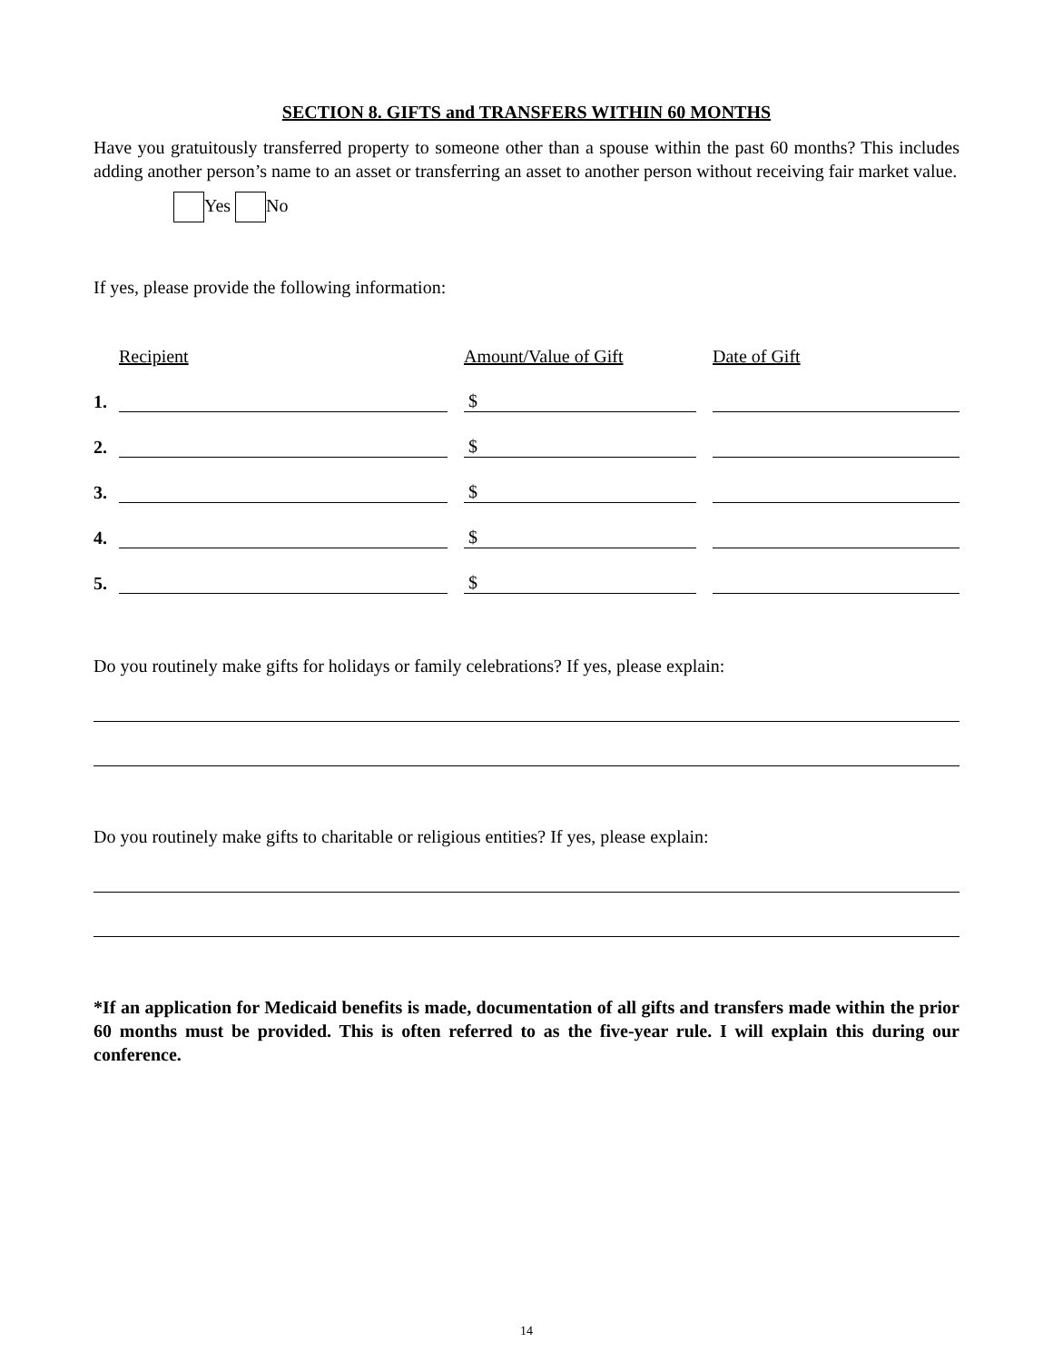SECTION 8. GIFTS and TRANSFERS WITHIN 60 MONTHS
Have you gratuitously transferred property to someone other than a spouse within the past 60 months? This includes adding another person’s name to an asset or transferring an asset to another person without receiving fair market value.
Yes No
If yes, please provide the following information:
| | Recipient | | Amount/Value of Gift | | Date of Gift |
| 1. | | | $ | | |
| 2. | | | $ | | |
| 3. | | | $ | | |
| 4. | | | $ | | |
| 5. | | | $ | | |
Do you routinely make gifts for holidays or family celebrations? If yes, please explain:
Do you routinely make gifts to charitable or religious entities? If yes, please explain:
*If an application for Medicaid benefits is made, documentation of all gifts and transfers made within the prior 60 months must be provided. This is often referred to as the five-year rule. I will explain this during our conference.
14